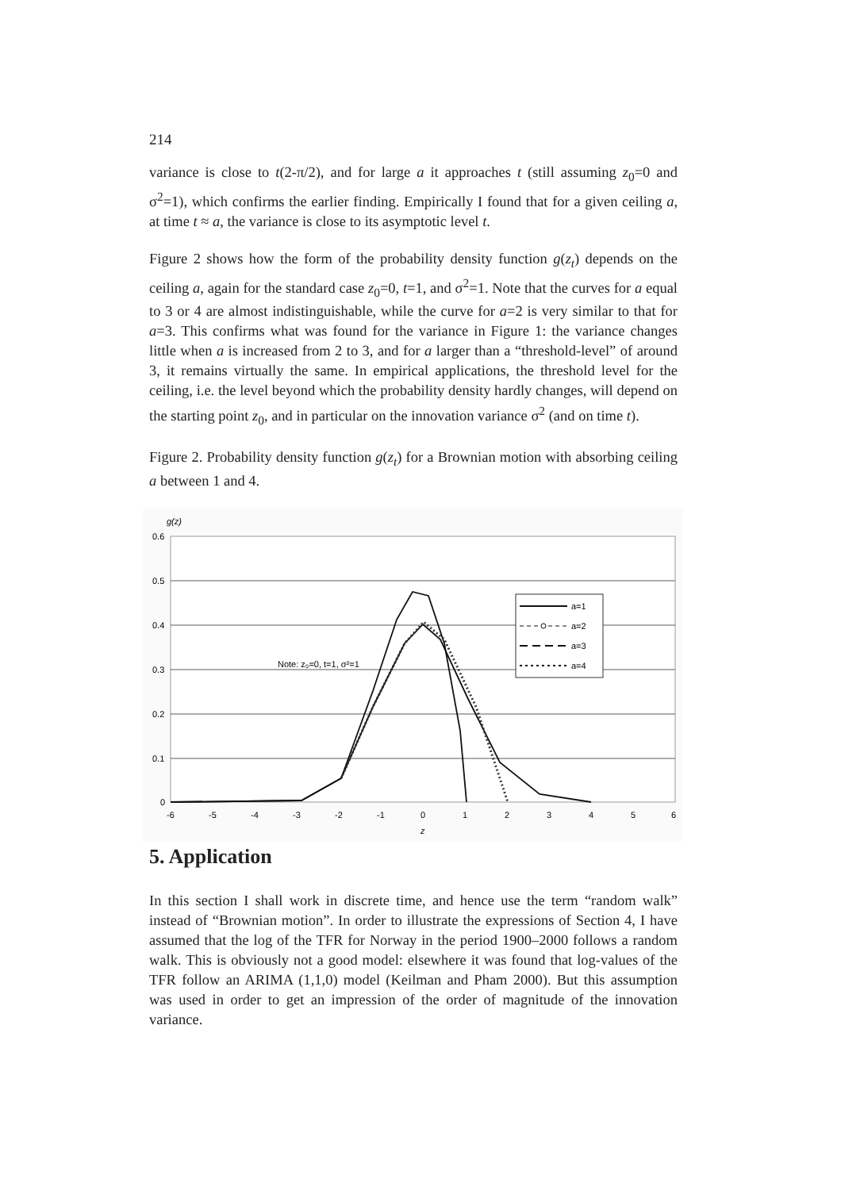214
variance is close to t(2-π/2), and for large a it approaches t (still assuming z<sub>0</sub>=0 and σ<sup>2</sup>=1), which confirms the earlier finding. Empirically I found that for a given ceiling a, at time t ≈ a, the variance is close to its asymptotic level t.
Figure 2 shows how the form of the probability density function g(z<sub>t</sub>) depends on the ceiling a, again for the standard case z<sub>0</sub>=0, t=1, and σ<sup>2</sup>=1. Note that the curves for a equal to 3 or 4 are almost indistinguishable, while the curve for a=2 is very similar to that for a=3. This confirms what was found for the variance in Figure 1: the variance changes little when a is increased from 2 to 3, and for a larger than a “threshold-level” of around 3, it remains virtually the same. In empirical applications, the threshold level for the ceiling, i.e. the level beyond which the probability density hardly changes, will depend on the starting point z<sub>0</sub>, and in particular on the innovation variance σ<sup>2</sup> (and on time t).
Figure 2. Probability density function g(z<sub>t</sub>) for a Brownian motion with absorbing ceiling a between 1 and 4.
g(z)
0.6
0.5
0.4
0.3
0.2
0.1
0
-6
-5
-4
-3
-2
-1
0
1
2
3
4
5
6
z
Note: z₀=0, t=1, σ²=1
a=1
a=2
a=3
a=4
5. Application
In this section I shall work in discrete time, and hence use the term “random walk” instead of “Brownian motion”. In order to illustrate the expressions of Section 4, I have assumed that the log of the TFR for Norway in the period 1900–2000 follows a random walk. This is obviously not a good model: elsewhere it was found that log-values of the TFR follow an ARIMA (1,1,0) model (Keilman and Pham 2000). But this assumption was used in order to get an impression of the order of magnitude of the innovation variance.